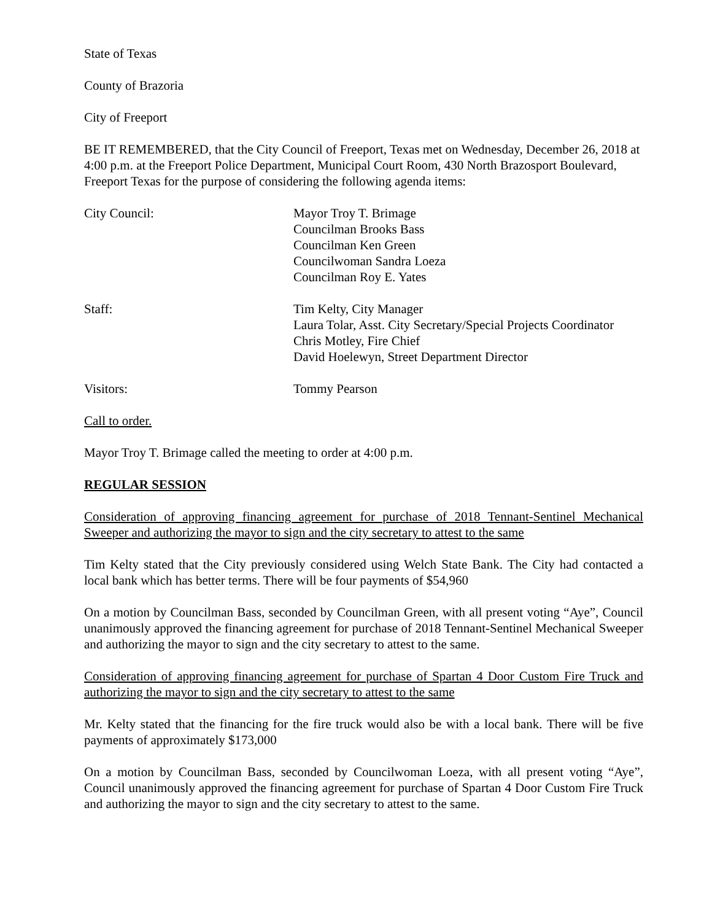State of Texas
County of Brazoria
City of Freeport
BE IT REMEMBERED, that the City Council of Freeport, Texas met on Wednesday, December 26, 2018 at 4:00 p.m. at the Freeport Police Department, Municipal Court Room, 430 North Brazosport Boulevard, Freeport Texas for the purpose of considering the following agenda items:
City Council: Mayor Troy T. Brimage
Councilman Brooks Bass
Councilman Ken Green
Councilwoman Sandra Loeza
Councilman Roy E. Yates
Staff: Tim Kelty, City Manager
Laura Tolar, Asst. City Secretary/Special Projects Coordinator
Chris Motley, Fire Chief
David Hoelewyn, Street Department Director
Visitors: Tommy Pearson
Call to order.
Mayor Troy T. Brimage called the meeting to order at 4:00 p.m.
REGULAR SESSION
Consideration of approving financing agreement for purchase of 2018 Tennant-Sentinel Mechanical Sweeper and authorizing the mayor to sign and the city secretary to attest to the same
Tim Kelty stated that the City previously considered using Welch State Bank. The City had contacted a local bank which has better terms. There will be four payments of $54,960
On a motion by Councilman Bass, seconded by Councilman Green, with all present voting “Aye”, Council unanimously approved the financing agreement for purchase of 2018 Tennant-Sentinel Mechanical Sweeper and authorizing the mayor to sign and the city secretary to attest to the same.
Consideration of approving financing agreement for purchase of Spartan 4 Door Custom Fire Truck and authorizing the mayor to sign and the city secretary to attest to the same
Mr. Kelty stated that the financing for the fire truck would also be with a local bank. There will be five payments of approximately $173,000
On a motion by Councilman Bass, seconded by Councilwoman Loeza, with all present voting “Aye”, Council unanimously approved the financing agreement for purchase of Spartan 4 Door Custom Fire Truck and authorizing the mayor to sign and the city secretary to attest to the same.